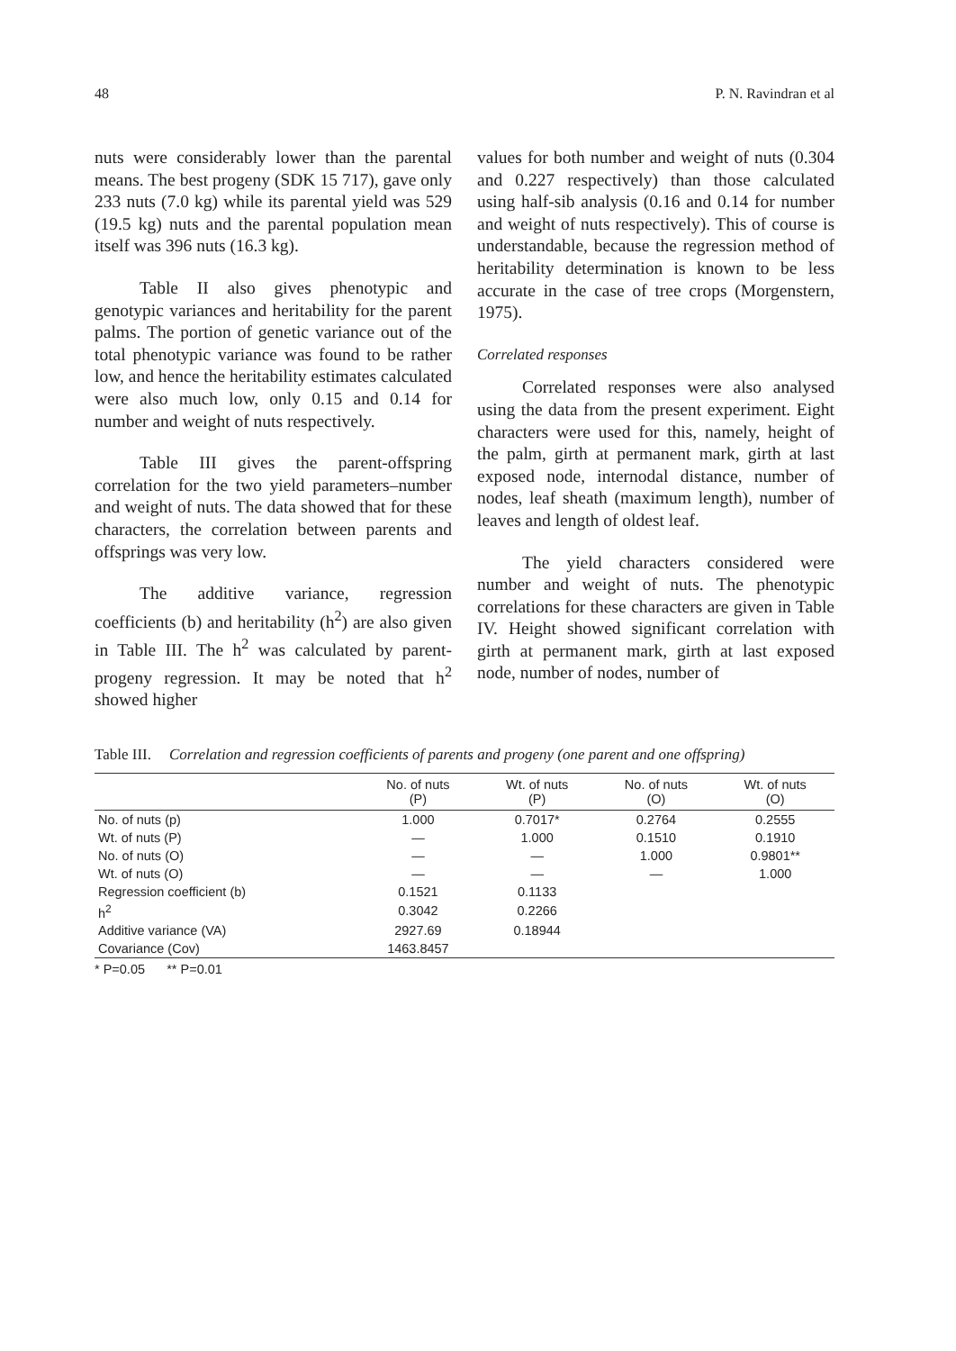48 P. N. Ravindran et al
nuts were considerably lower than the parental means. The best progeny (SDK 15 717), gave only 233 nuts (7.0 kg) while its parental yield was 529 (19.5 kg) nuts and the parental population mean itself was 396 nuts (16.3 kg).
Table II also gives phenotypic and genotypic variances and heritability for the parent palms. The portion of genetic variance out of the total phenotypic variance was found to be rather low, and hence the heritability estimates calculated were also much low, only 0.15 and 0.14 for number and weight of nuts respectively.
Table III gives the parent-offspring correlation for the two yield parameters–number and weight of nuts. The data showed that for these characters, the correlation between parents and offsprings was very low.
The additive variance, regression coefficients (b) and heritability (h<sup>2</sup>) are also given in Table III. The h<sup>2</sup> was calculated by parent-progeny regression. It may be noted that h<sup>2</sup> showed higher
values for both number and weight of nuts (0.304 and 0.227 respectively) than those calculated using half-sib analysis (0.16 and 0.14 for number and weight of nuts respectively). This of course is understandable, because the regression method of heritability determination is known to be less accurate in the case of tree crops (Morgenstern, 1975).
Correlated responses
Correlated responses were also analysed using the data from the present experiment. Eight characters were used for this, namely, height of the palm, girth at permanent mark, girth at last exposed node, internodal distance, number of nodes, leaf sheath (maximum length), number of leaves and length of oldest leaf.
The yield characters considered were number and weight of nuts. The phenotypic correlations for these characters are given in Table IV. Height showed significant correlation with girth at permanent mark, girth at last exposed node, number of nodes, number of
Table III. Correlation and regression coefficients of parents and progeny (one parent and one offspring)
| | No. of nuts (P) | Wt. of nuts (P) | No. of nuts (O) | Wt. of nuts (O) |
| --- | --- | --- | --- | --- |
| No. of nuts (p) | 1.000 | 0.7017* | 0.2764 | 0.2555 |
| Wt. of nuts (P) | — | 1.000 | 0.1510 | 0.1910 |
| No. of nuts (O) | — | — | 1.000 | 0.9801** |
| Wt. of nuts (O) | — | — | — | 1.000 |
| Regression coefficient (b) | 0.1521 | 0.1133 | | |
| h<sup>2</sup> | 0.3042 | 0.2266 | | |
| Additive variance (VA) | 2927.69 | 0.18944 | | |
| Covariance (Cov) | 1463.8457 | | | |
* P=0.05 ** P=0.01